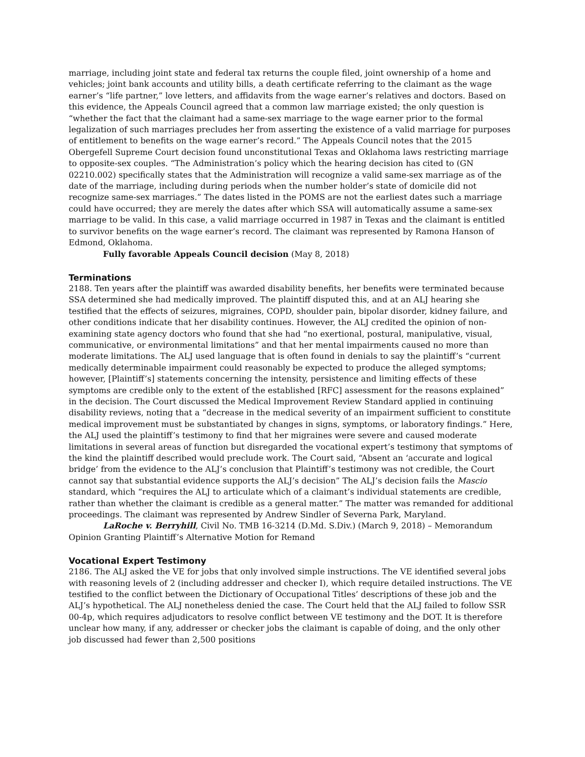marriage, including joint state and federal tax returns the couple filed, joint ownership of a home and vehicles; joint bank accounts and utility bills, a death certificate referring to the claimant as the wage earner’s “life partner,” love letters, and affidavits from the wage earner’s relatives and doctors. Based on this evidence, the Appeals Council agreed that a common law marriage existed; the only question is “whether the fact that the claimant had a same-sex marriage to the wage earner prior to the formal legalization of such marriages precludes her from asserting the existence of a valid marriage for purposes of entitlement to benefits on the wage earner’s record.” The Appeals Council notes that the 2015 Obergefell Supreme Court decision found unconstitutional Texas and Oklahoma laws restricting marriage to opposite-sex couples. “The Administration’s policy which the hearing decision has cited to (GN 02210.002) specifically states that the Administration will recognize a valid same-sex marriage as of the date of the marriage, including during periods when the number holder’s state of domicile did not recognize same-sex marriages.” The dates listed in the POMS are not the earliest dates such a marriage could have occurred; they are merely the dates after which SSA will automatically assume a same-sex marriage to be valid. In this case, a valid marriage occurred in 1987 in Texas and the claimant is entitled to survivor benefits on the wage earner’s record. The claimant was represented by Ramona Hanson of Edmond, Oklahoma.
Fully favorable Appeals Council decision (May 8, 2018)
Terminations
2188. Ten years after the plaintiff was awarded disability benefits, her benefits were terminated because SSA determined she had medically improved. The plaintiff disputed this, and at an ALJ hearing she testified that the effects of seizures, migraines, COPD, shoulder pain, bipolar disorder, kidney failure, and other conditions indicate that her disability continues. However, the ALJ credited the opinion of non-examining state agency doctors who found that she had “no exertional, postural, manipulative, visual, communicative, or environmental limitations” and that her mental impairments caused no more than moderate limitations. The ALJ used language that is often found in denials to say the plaintiff’s “current medically determinable impairment could reasonably be expected to produce the alleged symptoms; however, [Plaintiff’s] statements concerning the intensity, persistence and limiting effects of these symptoms are credible only to the extent of the established [RFC] assessment for the reasons explained” in the decision. The Court discussed the Medical Improvement Review Standard applied in continuing disability reviews, noting that a “decrease in the medical severity of an impairment sufficient to constitute medical improvement must be substantiated by changes in signs, symptoms, or laboratory findings.” Here, the ALJ used the plaintiff’s testimony to find that her migraines were severe and caused moderate limitations in several areas of function but disregarded the vocational expert’s testimony that symptoms of the kind the plaintiff described would preclude work. The Court said, “Absent an ‘accurate and logical bridge’ from the evidence to the ALJ’s conclusion that Plaintiff’s testimony was not credible, the Court cannot say that substantial evidence supports the ALJ’s decision” The ALJ’s decision fails the Mascio standard, which “requires the ALJ to articulate which of a claimant’s individual statements are credible, rather than whether the claimant is credible as a general matter.” The matter was remanded for additional proceedings. The claimant was represented by Andrew Sindler of Severna Park, Maryland.
LaRoche v. Berryhill, Civil No. TMB 16-3214 (D.Md. S.Div.) (March 9, 2018) – Memorandum Opinion Granting Plaintiff’s Alternative Motion for Remand
Vocational Expert Testimony
2186. The ALJ asked the VE for jobs that only involved simple instructions. The VE identified several jobs with reasoning levels of 2 (including addresser and checker I), which require detailed instructions. The VE testified to the conflict between the Dictionary of Occupational Titles’ descriptions of these job and the ALJ’s hypothetical. The ALJ nonetheless denied the case. The Court held that the ALJ failed to follow SSR 00-4p, which requires adjudicators to resolve conflict between VE testimony and the DOT. It is therefore unclear how many, if any, addresser or checker jobs the claimant is capable of doing, and the only other job discussed had fewer than 2,500 positions